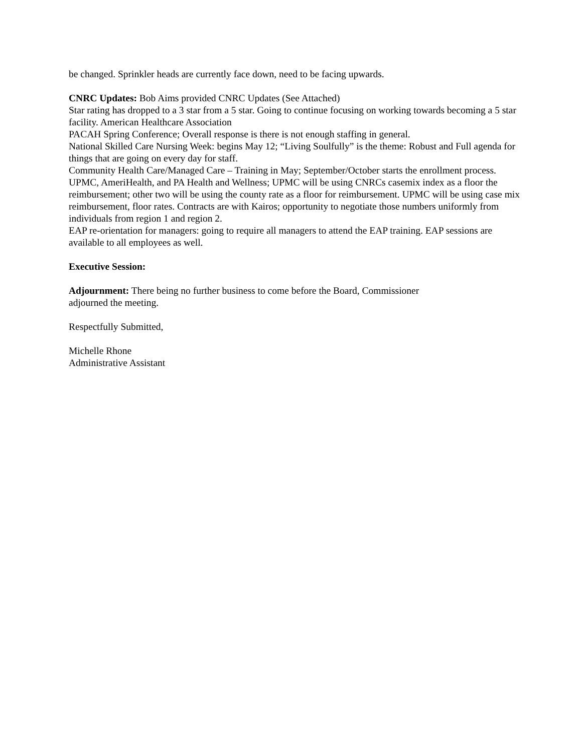be changed. Sprinkler heads are currently face down, need to be facing upwards.
CNRC Updates: Bob Aims provided CNRC Updates (See Attached)
Star rating has dropped to a 3 star from a 5 star. Going to continue focusing on working towards becoming a 5 star facility. American Healthcare Association
PACAH Spring Conference; Overall response is there is not enough staffing in general.
National Skilled Care Nursing Week: begins May 12; “Living Soulfully” is the theme: Robust and Full agenda for things that are going on every day for staff.
Community Health Care/Managed Care – Training in May; September/October starts the enrollment process. UPMC, AmeriHealth, and PA Health and Wellness; UPMC will be using CNRCs casemix index as a floor the reimbursement; other two will be using the county rate as a floor for reimbursement. UPMC will be using case mix reimbursement, floor rates. Contracts are with Kairos; opportunity to negotiate those numbers uniformly from individuals from region 1 and region 2.
EAP re-orientation for managers: going to require all managers to attend the EAP training. EAP sessions are available to all employees as well.
Executive Session:
Adjournment: There being no further business to come before the Board, Commissioner
adjourned the meeting.
Respectfully Submitted,
Michelle Rhone
Administrative Assistant